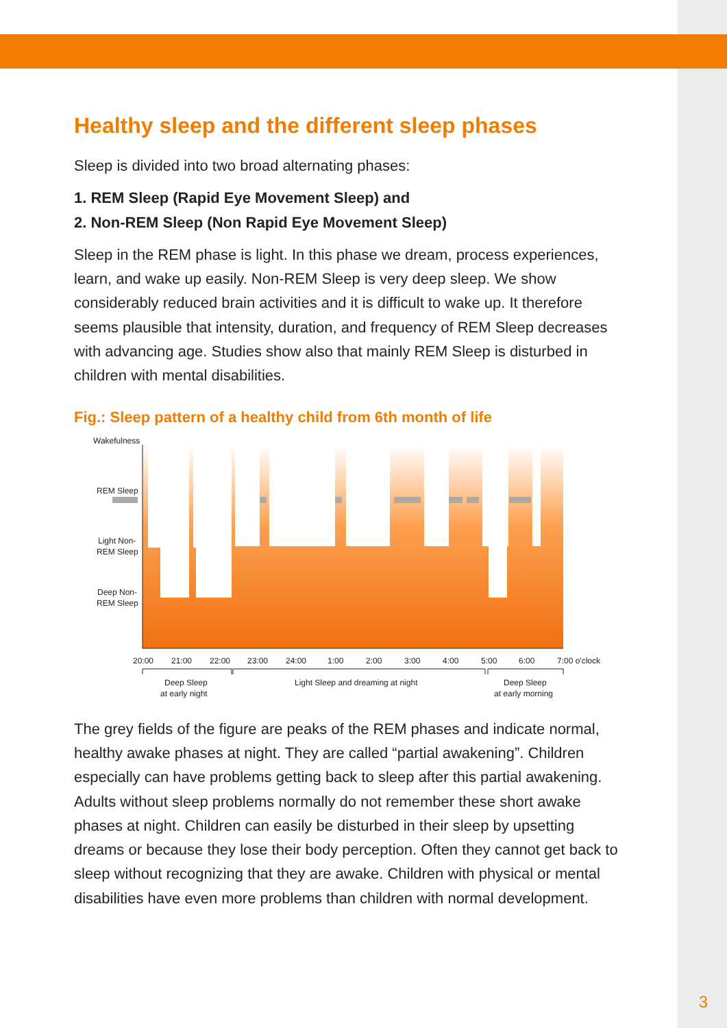Healthy sleep and the different sleep phases
Sleep is divided into two broad alternating phases:
1. REM Sleep (Rapid Eye Movement Sleep) and
2. Non-REM Sleep (Non Rapid Eye Movement Sleep)
Sleep in the REM phase is light. In this phase we dream, process experiences, learn, and wake up easily. Non-REM Sleep is very deep sleep. We show considerably reduced brain activities and it is difficult to wake up. It therefore seems plausible that intensity, duration, and frequency of REM Sleep decreases with advancing age. Studies show also that mainly REM Sleep is disturbed in children with mental disabilities.
Fig.: Sleep pattern of a healthy child from 6th month of life
Wakefulness
REM Sleep
Light Non-
REM Sleep
Deep Non-
REM Sleep
20:00
21:00
22:00
23:00
24:00
1:00
2:00
3:00
4:00
5:00
6:00
7:00 o'clock
Deep Sleep
at early night
Light Sleep and dreaming at night
Deep Sleep
at early morning
The grey fields of the figure are peaks of the REM phases and indicate normal, healthy awake phases at night. They are called “partial awakening”. Children especially can have problems getting back to sleep after this partial awakening. Adults without sleep problems normally do not remember these short awake phases at night. Children can easily be disturbed in their sleep by upsetting dreams or because they lose their body perception. Often they cannot get back to sleep without recognizing that they are awake. Children with physical or mental disabilities have even more problems than children with normal development.
3